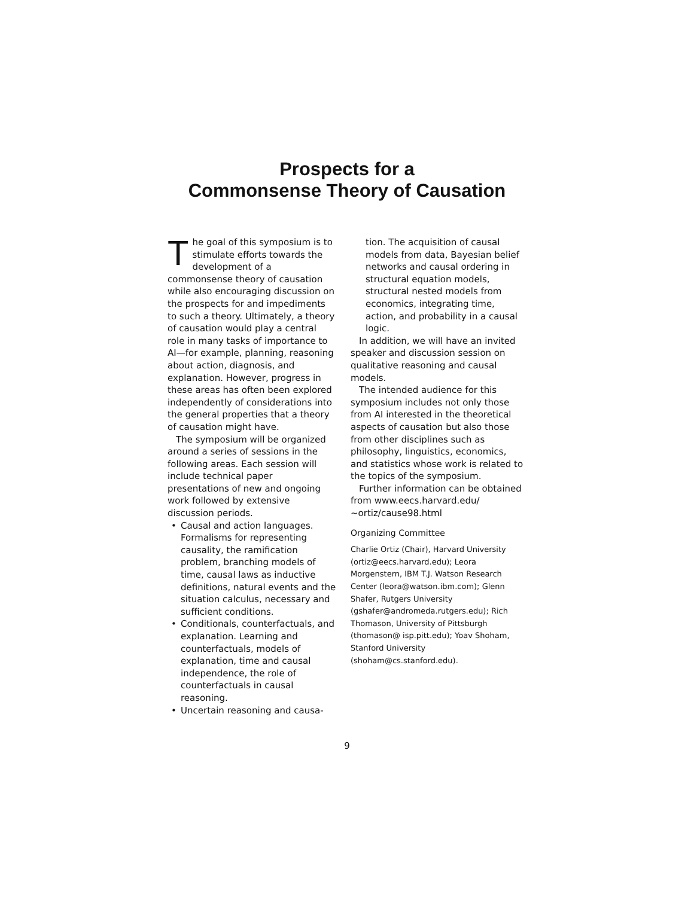Prospects for a
Commonsense Theory of Causation
The goal of this symposium is to stimulate efforts towards the development of a commonsense theory of causation while also encouraging discussion on the prospects for and impediments to such a theory. Ultimately, a theory of causation would play a central role in many tasks of importance to AI—for example, planning, reasoning about action, diagnosis, and explanation. However, progress in these areas has often been explored independently of considerations into the general properties that a theory of causation might have.
The symposium will be organized around a series of sessions in the following areas. Each session will include technical paper presentations of new and ongoing work followed by extensive discussion periods.
• Causal and action languages. Formalisms for representing causality, the ramification problem, branching models of time, causal laws as inductive definitions, natural events and the situation calculus, necessary and sufficient conditions.
• Conditionals, counterfactuals, and explanation. Learning and counterfactuals, models of explanation, time and causal independence, the role of counterfactuals in causal reasoning.
• Uncertain reasoning and causa-
tion. The acquisition of causal models from data, Bayesian belief networks and causal ordering in structural equation models, structural nested models from economics, integrating time, action, and probability in a causal logic.
In addition, we will have an invited speaker and discussion session on qualitative reasoning and causal models.
The intended audience for this symposium includes not only those from AI interested in the theoretical aspects of causation but also those from other disciplines such as philosophy, linguistics, economics, and statistics whose work is related to the topics of the symposium.
Further information can be obtained from www.eecs.harvard.edu/ ~ortiz/cause98.html
Organizing Committee
Charlie Ortiz (Chair), Harvard University (ortiz@eecs.harvard.edu); Leora Morgenstern, IBM T.J. Watson Research Center (leora@watson.ibm.com); Glenn Shafer, Rutgers University (gshafer@andromeda.rutgers.edu); Rich Thomason, University of Pittsburgh (thomason@ isp.pitt.edu); Yoav Shoham, Stanford University (shoham@cs.stanford.edu).
9